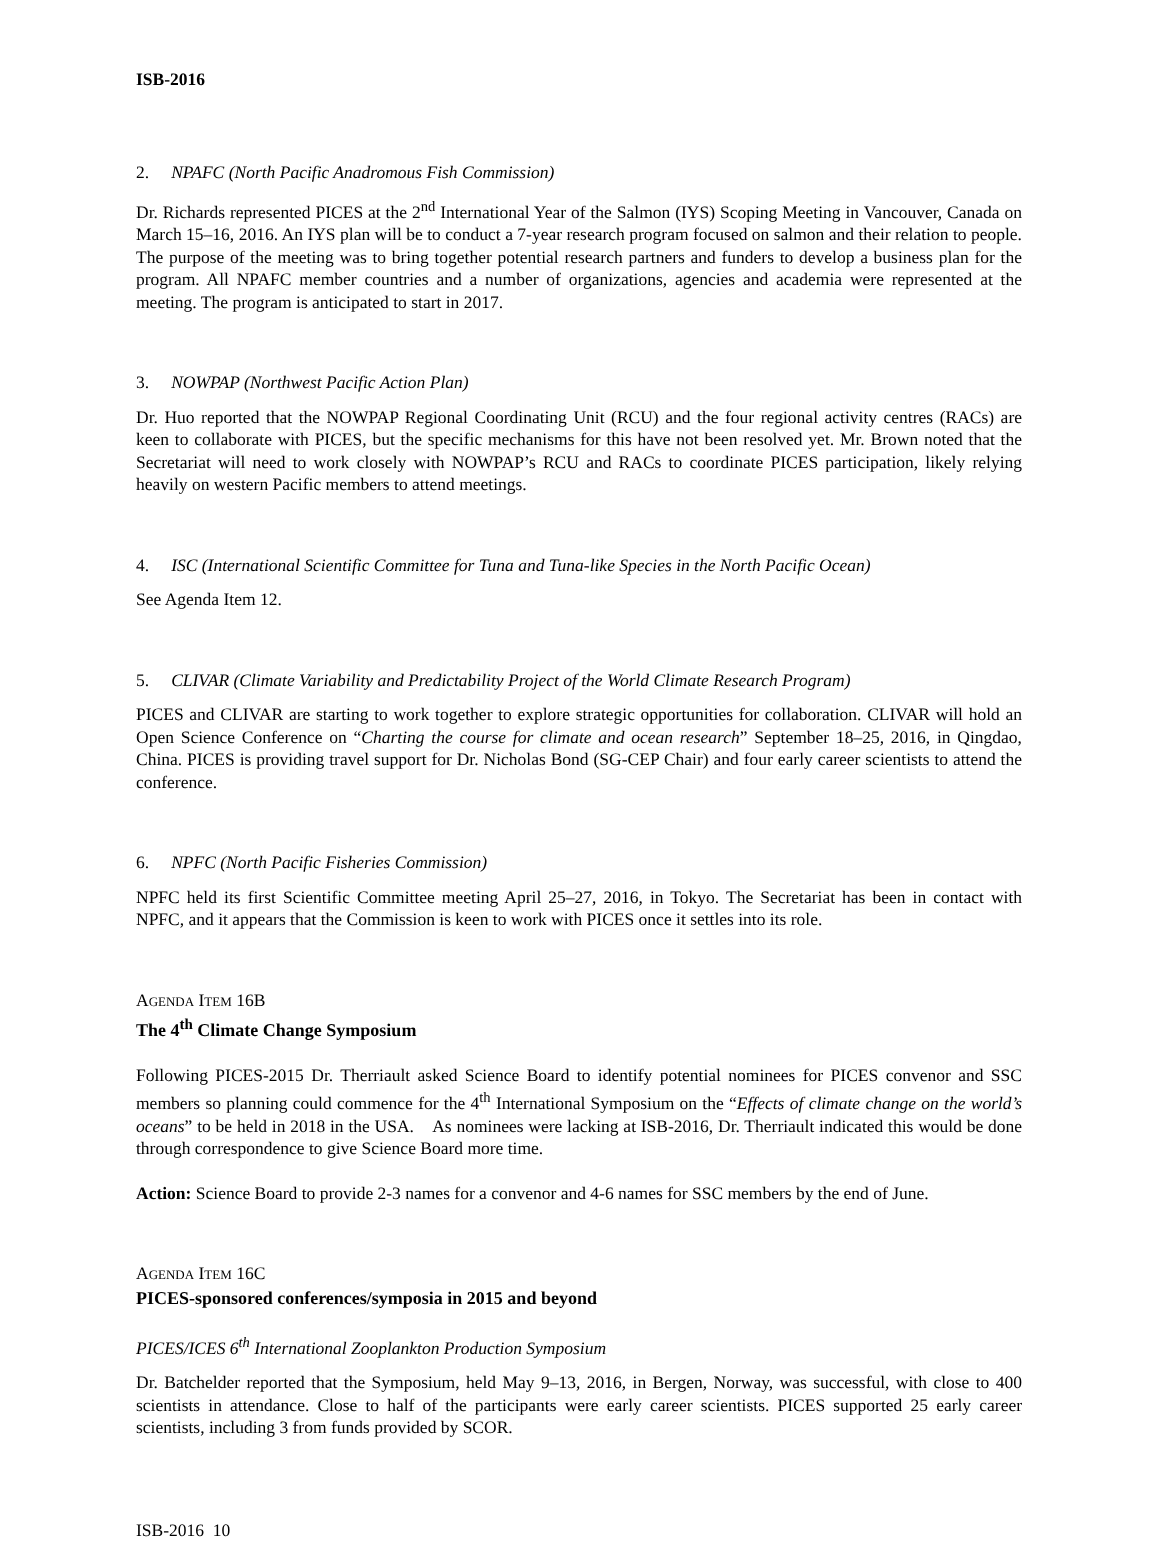ISB-2016
2. NPAFC (North Pacific Anadromous Fish Commission)
Dr. Richards represented PICES at the 2<sup>nd</sup> International Year of the Salmon (IYS) Scoping Meeting in Vancouver, Canada on March 15–16, 2016. An IYS plan will be to conduct a 7-year research program focused on salmon and their relation to people. The purpose of the meeting was to bring together potential research partners and funders to develop a business plan for the program. All NPAFC member countries and a number of organizations, agencies and academia were represented at the meeting. The program is anticipated to start in 2017.
3. NOWPAP (Northwest Pacific Action Plan)
Dr. Huo reported that the NOWPAP Regional Coordinating Unit (RCU) and the four regional activity centres (RACs) are keen to collaborate with PICES, but the specific mechanisms for this have not been resolved yet. Mr. Brown noted that the Secretariat will need to work closely with NOWPAP’s RCU and RACs to coordinate PICES participation, likely relying heavily on western Pacific members to attend meetings.
4. ISC (International Scientific Committee for Tuna and Tuna-like Species in the North Pacific Ocean)
See Agenda Item 12.
5. CLIVAR (Climate Variability and Predictability Project of the World Climate Research Program)
PICES and CLIVAR are starting to work together to explore strategic opportunities for collaboration. CLIVAR will hold an Open Science Conference on “Charting the course for climate and ocean research” September 18–25, 2016, in Qingdao, China. PICES is providing travel support for Dr. Nicholas Bond (SG-CEP Chair) and four early career scientists to attend the conference.
6. NPFC (North Pacific Fisheries Commission)
NPFC held its first Scientific Committee meeting April 25–27, 2016, in Tokyo. The Secretariat has been in contact with NPFC, and it appears that the Commission is keen to work with PICES once it settles into its role.
AGENDA ITEM 16B
The 4<sup>th</sup> Climate Change Symposium
Following PICES-2015 Dr. Therriault asked Science Board to identify potential nominees for PICES convenor and SSC members so planning could commence for the 4<sup>th</sup> International Symposium on the “Effects of climate change on the world’s oceans” to be held in 2018 in the USA. As nominees were lacking at ISB-2016, Dr. Therriault indicated this would be done through correspondence to give Science Board more time.
Action: Science Board to provide 2-3 names for a convenor and 4-6 names for SSC members by the end of June.
AGENDA ITEM 16C
PICES-sponsored conferences/symposia in 2015 and beyond
PICES/ICES 6<sup>th</sup> International Zooplankton Production Symposium
Dr. Batchelder reported that the Symposium, held May 9–13, 2016, in Bergen, Norway, was successful, with close to 400 scientists in attendance. Close to half of the participants were early career scientists. PICES supported 25 early career scientists, including 3 from funds provided by SCOR.
ISB-2016 10